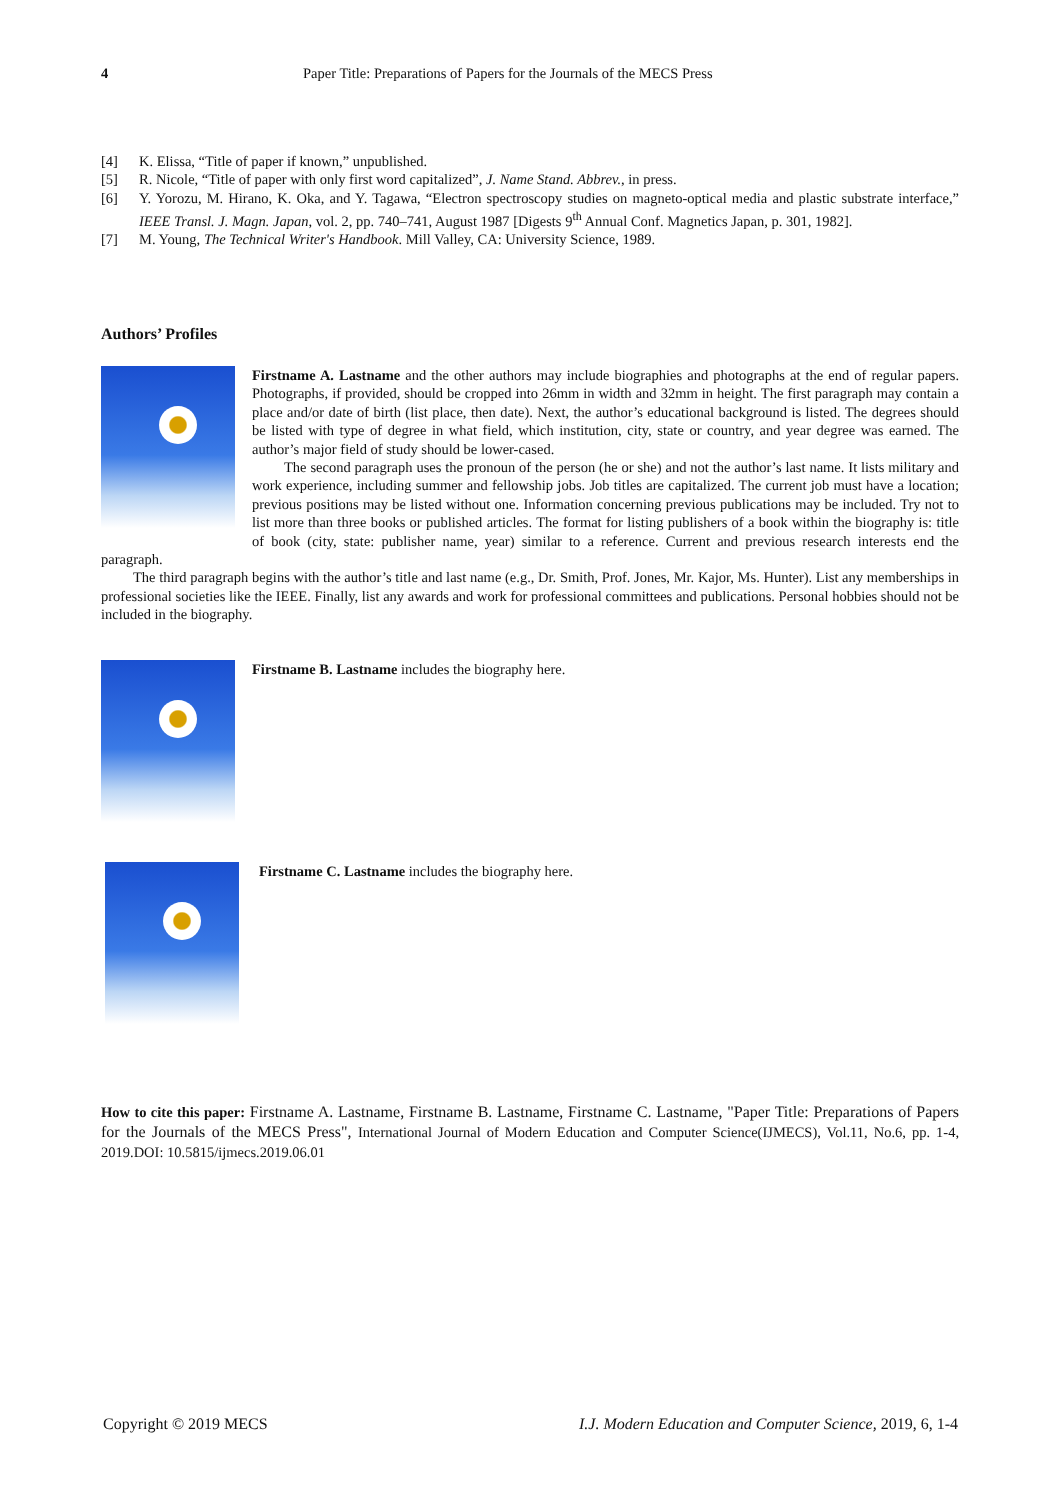4 Paper Title: Preparations of Papers for the Journals of the MECS Press
[4] K. Elissa, “Title of paper if known,” unpublished.
[5] R. Nicole, “Title of paper with only first word capitalized”, J. Name Stand. Abbrev., in press.
[6] Y. Yorozu, M. Hirano, K. Oka, and Y. Tagawa, “Electron spectroscopy studies on magneto-optical media and plastic substrate interface,” IEEE Transl. J. Magn. Japan, vol. 2, pp. 740–741, August 1987 [Digests 9<sup>th</sup> Annual Conf. Magnetics Japan, p. 301, 1982].
[7] M. Young, The Technical Writer's Handbook. Mill Valley, CA: University Science, 1989.
Authors’ Profiles
Firstname A. Lastname and the other authors may include biographies and photographs at the end of regular papers. Photographs, if provided, should be cropped into 26mm in width and 32mm in height. The first paragraph may contain a place and/or date of birth (list place, then date). Next, the author’s educational background is listed. The degrees should be listed with type of degree in what field, which institution, city, state or country, and year degree was earned. The author’s major field of study should be lower-cased.
The second paragraph uses the pronoun of the person (he or she) and not the author’s last name. It lists military and work experience, including summer and fellowship jobs. Job titles are capitalized. The current job must have a location; previous positions may be listed without one. Information concerning previous publications may be included. Try not to list more than three books or published articles. The format for listing publishers of a book within the biography is: title of book (city, state: publisher name, year) similar to a reference. Current and previous research interests end the paragraph.
The third paragraph begins with the author’s title and last name (e.g., Dr. Smith, Prof. Jones, Mr. Kajor, Ms. Hunter). List any memberships in professional societies like the IEEE. Finally, list any awards and work for professional committees and publications. Personal hobbies should not be included in the biography.
Firstname B. Lastname includes the biography here.
Firstname C. Lastname includes the biography here.
How to cite this paper: Firstname A. Lastname, Firstname B. Lastname, Firstname C. Lastname, "Paper Title: Preparations of Papers for the Journals of the MECS Press", International Journal of Modern Education and Computer Science(IJMECS), Vol.11, No.6, pp. 1-4, 2019.DOI: 10.5815/ijmecs.2019.06.01
Copyright © 2019 MECS I.J. Modern Education and Computer Science, 2019, 6, 1-4